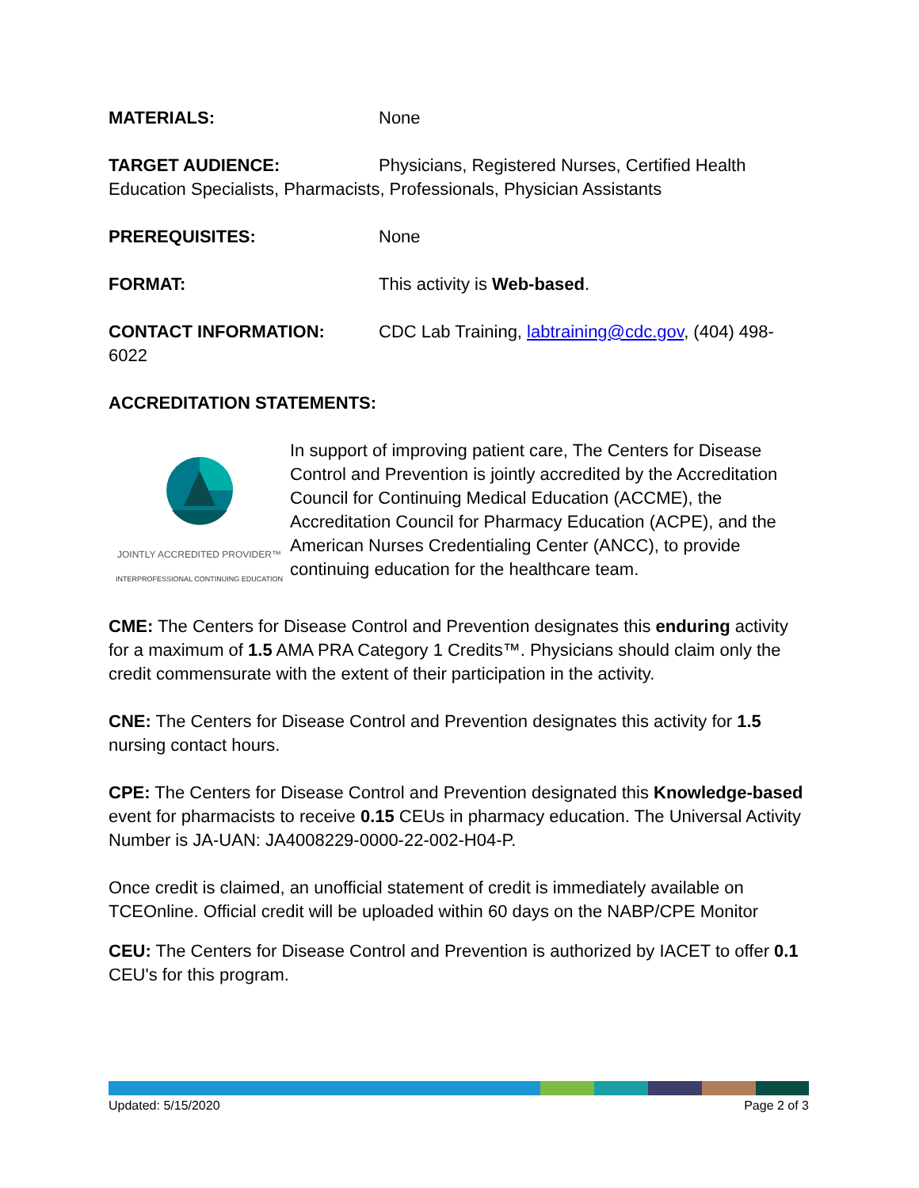MATERIALS: None
TARGET AUDIENCE: Physicians, Registered Nurses, Certified Health Education Specialists, Pharmacists, Professionals, Physician Assistants
PREREQUISITES: None
FORMAT: This activity is Web-based.
CONTACT INFORMATION: CDC Lab Training, labtraining@cdc.gov, (404) 498-6022
ACCREDITATION STATEMENTS:
JOINTLY ACCREDITED PROVIDER™
INTERPROFESSIONAL CONTINUING EDUCATION
In support of improving patient care, The Centers for Disease Control and Prevention is jointly accredited by the Accreditation Council for Continuing Medical Education (ACCME), the Accreditation Council for Pharmacy Education (ACPE), and the American Nurses Credentialing Center (ANCC), to provide continuing education for the healthcare team.
CME: The Centers for Disease Control and Prevention designates this enduring activity for a maximum of 1.5 AMA PRA Category 1 Credits™. Physicians should claim only the credit commensurate with the extent of their participation in the activity.
CNE: The Centers for Disease Control and Prevention designates this activity for 1.5 nursing contact hours.
CPE: The Centers for Disease Control and Prevention designated this Knowledge-based event for pharmacists to receive 0.15 CEUs in pharmacy education. The Universal Activity Number is JA-UAN: JA4008229-0000-22-002-H04-P.
Once credit is claimed, an unofficial statement of credit is immediately available on TCEOnline. Official credit will be uploaded within 60 days on the NABP/CPE Monitor
CEU: The Centers for Disease Control and Prevention is authorized by IACET to offer 0.1 CEU's for this program.
Updated: 5/15/2020 Page 2 of 3